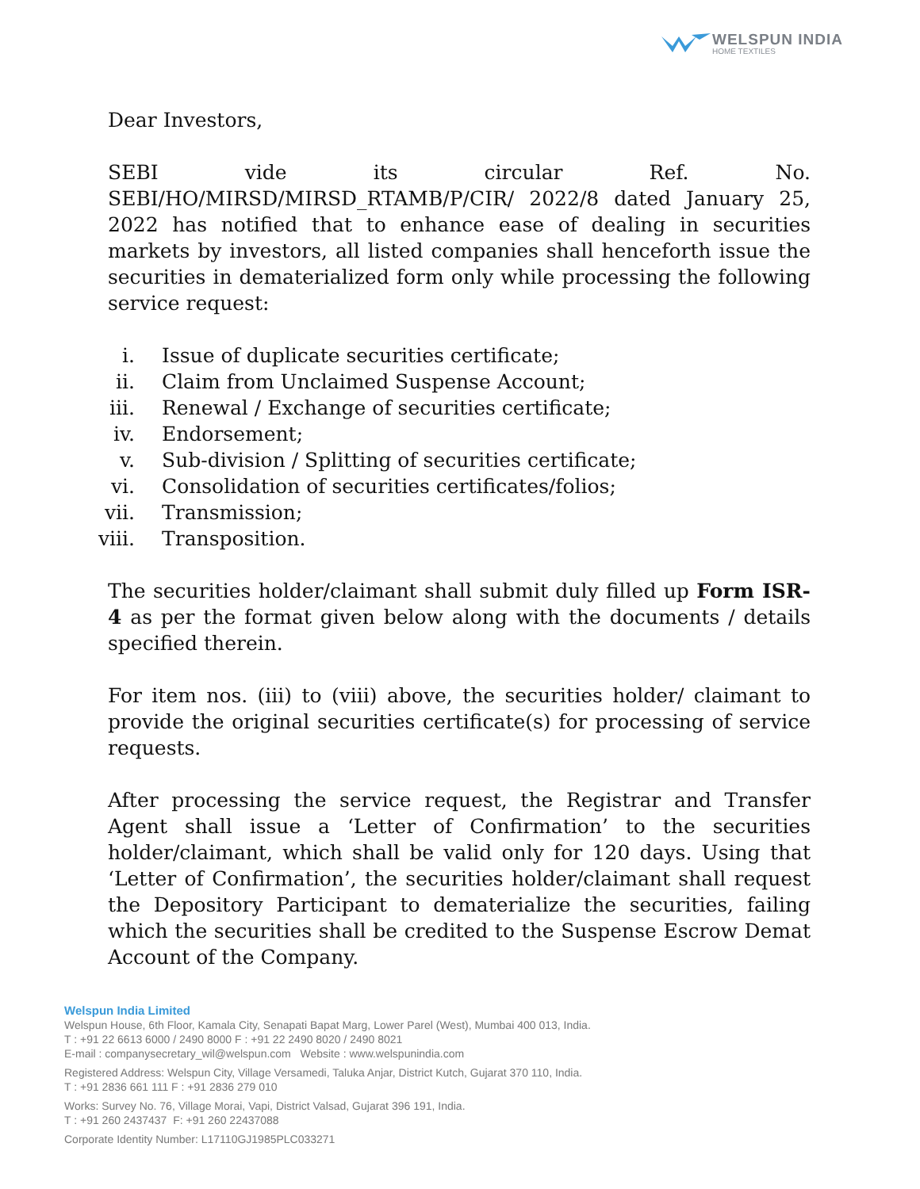WELSPUN INDIA
HOME TEXTILES
Dear Investors,
SEBI vide its circular Ref. No. SEBI/HO/MIRSD/MIRSD_RTAMB/P/CIR/ 2022/8 dated January 25, 2022 has notified that to enhance ease of dealing in securities markets by investors, all listed companies shall henceforth issue the securities in dematerialized form only while processing the following service request:
i. Issue of duplicate securities certificate;
ii. Claim from Unclaimed Suspense Account;
iii. Renewal / Exchange of securities certificate;
iv. Endorsement;
v. Sub-division / Splitting of securities certificate;
vi. Consolidation of securities certificates/folios;
vii. Transmission;
viii. Transposition.
The securities holder/claimant shall submit duly filled up Form ISR-4 as per the format given below along with the documents / details specified therein.
For item nos. (iii) to (viii) above, the securities holder/ claimant to provide the original securities certificate(s) for processing of service requests.
After processing the service request, the Registrar and Transfer Agent shall issue a ‘Letter of Confirmation’ to the securities holder/claimant, which shall be valid only for 120 days. Using that ‘Letter of Confirmation’, the securities holder/claimant shall request the Depository Participant to dematerialize the securities, failing which the securities shall be credited to the Suspense Escrow Demat Account of the Company.
Welspun India Limited
Welspun House, 6th Floor, Kamala City, Senapati Bapat Marg, Lower Parel (West), Mumbai 400 013, India.
T : +91 22 6613 6000 / 2490 8000 F : +91 22 2490 8020 / 2490 8021
E-mail : companysecretary_wil@welspun.com Website : www.welspunindia.com
Registered Address: Welspun City, Village Versamedi, Taluka Anjar, District Kutch, Gujarat 370 110, India.
T : +91 2836 661 111 F : +91 2836 279 010
Works: Survey No. 76, Village Morai, Vapi, District Valsad, Gujarat 396 191, India.
T : +91 260 2437437 F: +91 260 22437088
Corporate Identity Number: L17110GJ1985PLC033271